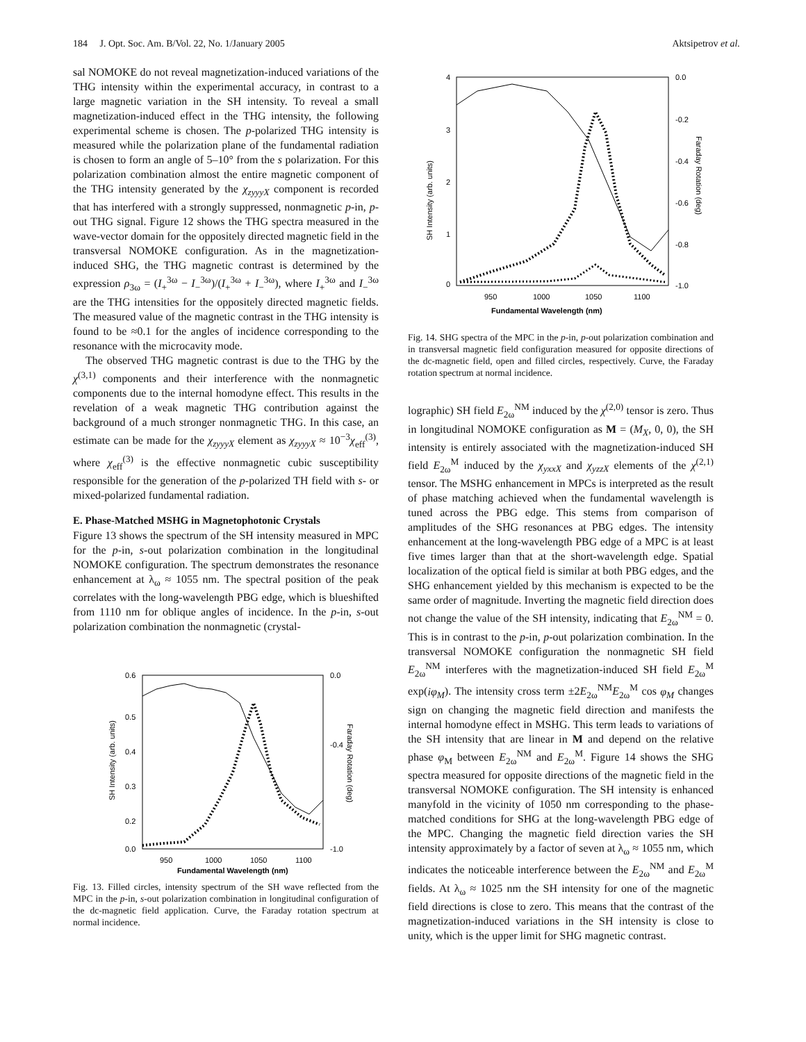184 J. Opt. Soc. Am. B/Vol. 22, No. 1/January 2005 Aktsipetrov et al.
sal NOMOKE do not reveal magnetization-induced variations of the THG intensity within the experimental accuracy, in contrast to a large magnetic variation in the SH intensity. To reveal a small magnetization-induced effect in the THG intensity, the following experimental scheme is chosen. The p-polarized THG intensity is measured while the polarization plane of the fundamental radiation is chosen to form an angle of 5–10° from the s polarization. For this polarization combination almost the entire magnetic component of the THG intensity generated by the χ<sub>zyyyX</sub> component is recorded that has interfered with a strongly suppressed, nonmagnetic p-in, p-out THG signal. Figure 12 shows the THG spectra measured in the wave-vector domain for the oppositely directed magnetic field in the transversal NOMOKE configuration. As in the magnetization-induced SHG, the THG magnetic contrast is determined by the expression ρ<sub>3ω</sub> = (I<sub>+</sub><sup>3ω</sup> − I<sub>−</sub><sup>3ω</sup>)/(I<sub>+</sub><sup>3ω</sup> + I<sub>−</sub><sup>3ω</sup>), where I<sub>+</sub><sup>3ω</sup> and I<sub>−</sub><sup>3ω</sup> are the THG intensities for the oppositely directed magnetic fields. The measured value of the magnetic contrast in the THG intensity is found to be ≈0.1 for the angles of incidence corresponding to the resonance with the microcavity mode.
The observed THG magnetic contrast is due to the THG by the χ<sup>(3,1)</sup> components and their interference with the nonmagnetic components due to the internal homodyne effect. This results in the revelation of a weak magnetic THG contribution against the background of a much stronger nonmagnetic THG. In this case, an estimate can be made for the χ<sub>zyyyX</sub> element as χ<sub>zyyyX</sub> ≈ 10<sup>−3</sup>χ<sub>eff</sub><sup>(3)</sup>, where χ<sub>eff</sub><sup>(3)</sup> is the effective nonmagnetic cubic susceptibility responsible for the generation of the p-polarized TH field with s- or mixed-polarized fundamental radiation.
E. Phase-Matched MSHG in Magnetophotonic Crystals
Figure 13 shows the spectrum of the SH intensity measured in MPC for the p-in, s-out polarization combination in the longitudinal NOMOKE configuration. The spectrum demonstrates the resonance enhancement at λ<sub>ω</sub> ≈ 1055 nm. The spectral position of the peak correlates with the long-wavelength PBG edge, which is blueshifted from 1110 nm for oblique angles of incidence. In the p-in, s-out polarization combination the nonmagnetic (crystal-
0.6
0.5
0.4
0.3
0.2
0.0
0.0
-0.4
-1.0
950
1000
1050
1100
Fundamental Wavelength (nm)
SH Intensity (arb. units)
Faraday Rotation (deg)
Fig. 13. Filled circles, intensity spectrum of the SH wave reflected from the MPC in the p-in, s-out polarization combination in longitudinal configuration of the dc-magnetic field application. Curve, the Faraday rotation spectrum at normal incidence.
4
3
2
1
0
0.0
-0.2
-0.4
-0.6
-0.8
-1.0
950
1000
1050
1100
Fundamental Wavelength (nm)
SH Intensity (arb. units)
Faraday Rotation (deg)
Fig. 14. SHG spectra of the MPC in the p-in, p-out polarization combination and in transversal magnetic field configuration measured for opposite directions of the dc-magnetic field, open and filled circles, respectively. Curve, the Faraday rotation spectrum at normal incidence.
lographic) SH field E<sub>2ω</sub><sup>NM</sup> induced by the χ<sup>(2,0)</sup> tensor is zero. Thus in longitudinal NOMOKE configuration as M = (M<sub>X</sub>, 0, 0), the SH intensity is entirely associated with the magnetization-induced SH field E<sub>2ω</sub><sup>M</sup> induced by the χ<sub>yxxX</sub> and χ<sub>yzzX</sub> elements of the χ<sup>(2,1)</sup> tensor. The MSHG enhancement in MPCs is interpreted as the result of phase matching achieved when the fundamental wavelength is tuned across the PBG edge. This stems from comparison of amplitudes of the SHG resonances at PBG edges. The intensity enhancement at the long-wavelength PBG edge of a MPC is at least five times larger than that at the short-wavelength edge. Spatial localization of the optical field is similar at both PBG edges, and the SHG enhancement yielded by this mechanism is expected to be the same order of magnitude. Inverting the magnetic field direction does not change the value of the SH intensity, indicating that E<sub>2ω</sub><sup>NM</sup> = 0. This is in contrast to the p-in, p-out polarization combination. In the transversal NOMOKE configuration the nonmagnetic SH field E<sub>2ω</sub><sup>NM</sup> interferes with the magnetization-induced SH field E<sub>2ω</sub><sup>M</sup> exp(iφ<sub>M</sub>). The intensity cross term ±2E<sub>2ω</sub><sup>NM</sup>E<sub>2ω</sub><sup>M</sup> cos φ<sub>M</sub> changes sign on changing the magnetic field direction and manifests the internal homodyne effect in MSHG. This term leads to variations of the SH intensity that are linear in M and depend on the relative phase φ<sub>M</sub> between E<sub>2ω</sub><sup>NM</sup> and E<sub>2ω</sub><sup>M</sup>. Figure 14 shows the SHG spectra measured for opposite directions of the magnetic field in the transversal NOMOKE configuration. The SH intensity is enhanced manyfold in the vicinity of 1050 nm corresponding to the phase-matched conditions for SHG at the long-wavelength PBG edge of the MPC. Changing the magnetic field direction varies the SH intensity approximately by a factor of seven at λ<sub>ω</sub> ≈ 1055 nm, which indicates the noticeable interference between the E<sub>2ω</sub><sup>NM</sup> and E<sub>2ω</sub><sup>M</sup> fields. At λ<sub>ω</sub> ≈ 1025 nm the SH intensity for one of the magnetic field directions is close to zero. This means that the contrast of the magnetization-induced variations in the SH intensity is close to unity, which is the upper limit for SHG magnetic contrast.